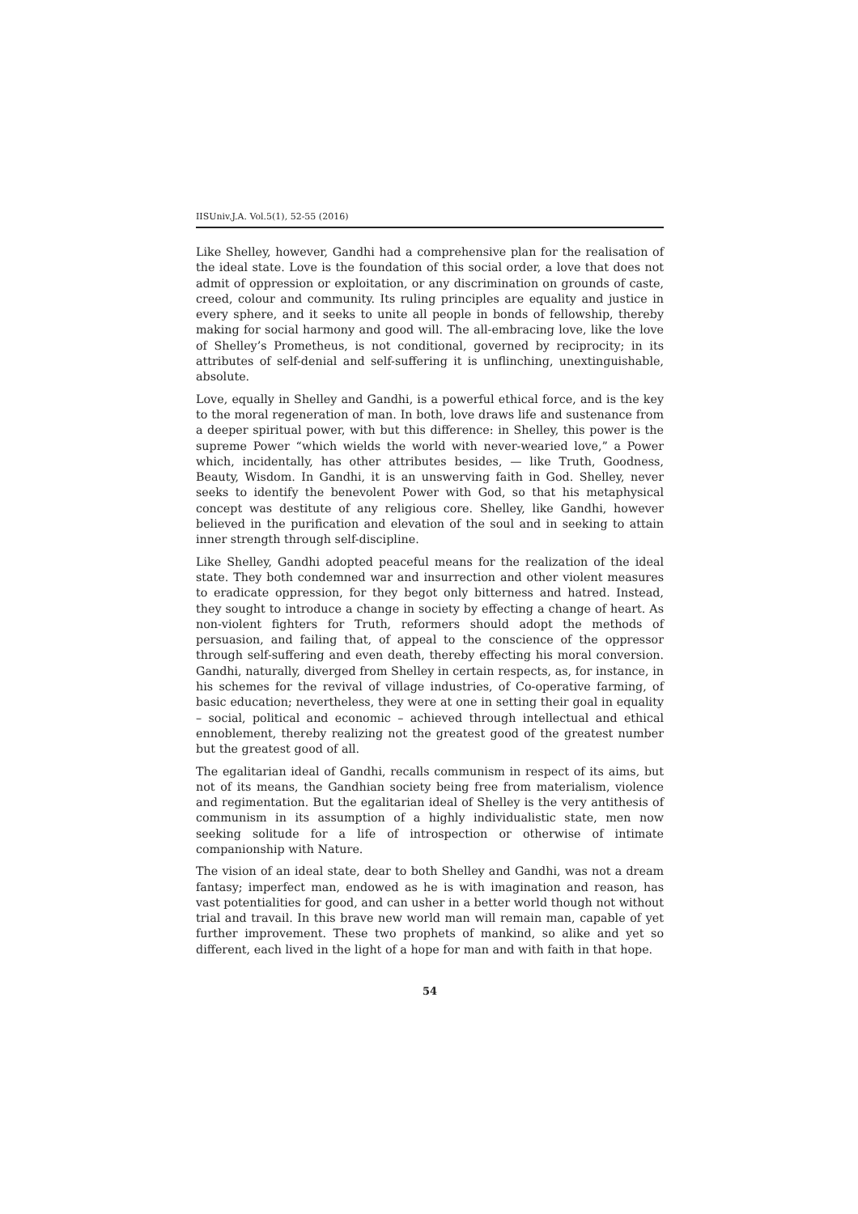IISUniv.J.A. Vol.5(1), 52-55 (2016)
Like Shelley, however, Gandhi had a comprehensive plan for the realisation of the ideal state. Love is the foundation of this social order, a love that does not admit of oppression or exploitation, or any discrimination on grounds of caste, creed, colour and community. Its ruling principles are equality and justice in every sphere, and it seeks to unite all people in bonds of fellowship, thereby making for social harmony and good will. The all-embracing love, like the love of Shelley’s Prometheus, is not conditional, governed by reciprocity; in its attributes of self-denial and self-suffering it is unflinching, unextinguishable, absolute.
Love, equally in Shelley and Gandhi, is a powerful ethical force, and is the key to the moral regeneration of man. In both, love draws life and sustenance from a deeper spiritual power, with but this difference: in Shelley, this power is the supreme Power “which wields the world with never-wearied love,” a Power which, incidentally, has other attributes besides, — like Truth, Goodness, Beauty, Wisdom. In Gandhi, it is an unswerving faith in God. Shelley, never seeks to identify the benevolent Power with God, so that his metaphysical concept was destitute of any religious core. Shelley, like Gandhi, however believed in the purification and elevation of the soul and in seeking to attain inner strength through self-discipline.
Like Shelley, Gandhi adopted peaceful means for the realization of the ideal state. They both condemned war and insurrection and other violent measures to eradicate oppression, for they begot only bitterness and hatred. Instead, they sought to introduce a change in society by effecting a change of heart. As non-violent fighters for Truth, reformers should adopt the methods of persuasion, and failing that, of appeal to the conscience of the oppressor through self-suffering and even death, thereby effecting his moral conversion. Gandhi, naturally, diverged from Shelley in certain respects, as, for instance, in his schemes for the revival of village industries, of Co-operative farming, of basic education; nevertheless, they were at one in setting their goal in equality – social, political and economic – achieved through intellectual and ethical ennoblement, thereby realizing not the greatest good of the greatest number but the greatest good of all.
The egalitarian ideal of Gandhi, recalls communism in respect of its aims, but not of its means, the Gandhian society being free from materialism, violence and regimentation. But the egalitarian ideal of Shelley is the very antithesis of communism in its assumption of a highly individualistic state, men now seeking solitude for a life of introspection or otherwise of intimate companionship with Nature.
The vision of an ideal state, dear to both Shelley and Gandhi, was not a dream fantasy; imperfect man, endowed as he is with imagination and reason, has vast potentialities for good, and can usher in a better world though not without trial and travail. In this brave new world man will remain man, capable of yet further improvement. These two prophets of mankind, so alike and yet so different, each lived in the light of a hope for man and with faith in that hope.
54